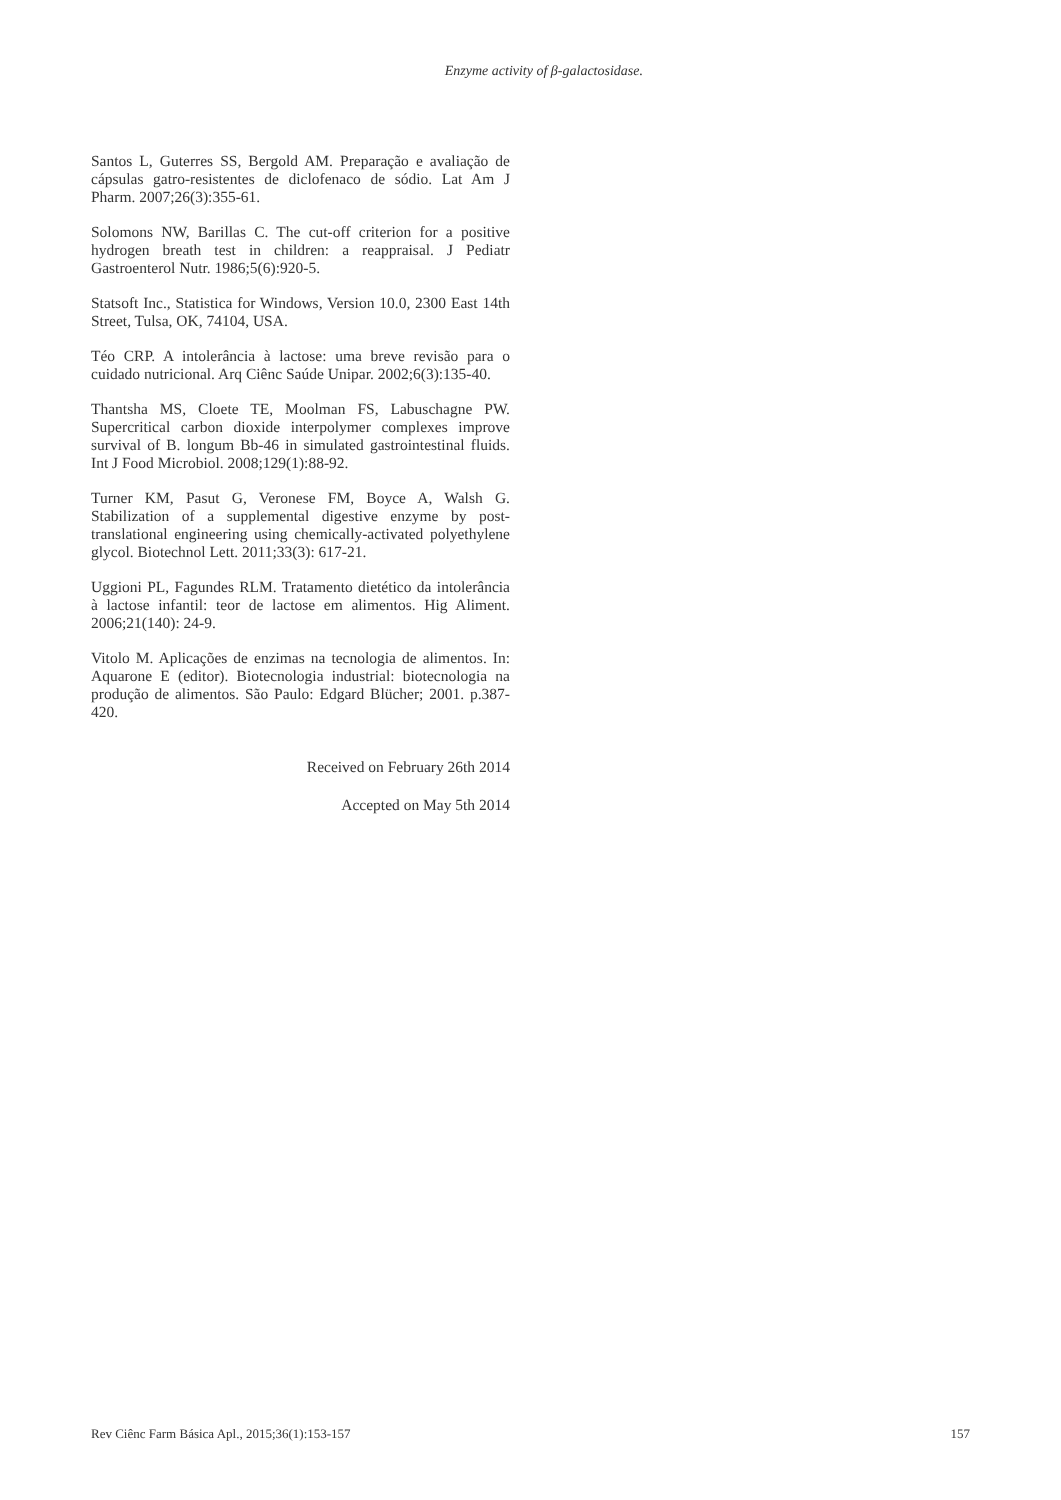Enzyme activity of β-galactosidase.
Santos L, Guterres SS, Bergold AM. Preparação e avaliação de cápsulas gatro-resistentes de diclofenaco de sódio. Lat Am J Pharm. 2007;26(3):355-61.
Solomons NW, Barillas C. The cut-off criterion for a positive hydrogen breath test in children: a reappraisal. J Pediatr Gastroenterol Nutr. 1986;5(6):920-5.
Statsoft Inc., Statistica for Windows, Version 10.0, 2300 East 14th Street, Tulsa, OK, 74104, USA.
Téo CRP. A intolerância à lactose: uma breve revisão para o cuidado nutricional. Arq Ciênc Saúde Unipar. 2002;6(3):135-40.
Thantsha MS, Cloete TE, Moolman FS, Labuschagne PW. Supercritical carbon dioxide interpolymer complexes improve survival of B. longum Bb-46 in simulated gastrointestinal fluids. Int J Food Microbiol. 2008;129(1):88-92.
Turner KM, Pasut G, Veronese FM, Boyce A, Walsh G. Stabilization of a supplemental digestive enzyme by post-translational engineering using chemically-activated polyethylene glycol. Biotechnol Lett. 2011;33(3): 617-21.
Uggioni PL, Fagundes RLM. Tratamento dietético da intolerância à lactose infantil: teor de lactose em alimentos. Hig Aliment. 2006;21(140): 24-9.
Vitolo M. Aplicações de enzimas na tecnologia de alimentos. In: Aquarone E (editor). Biotecnologia industrial: biotecnologia na produção de alimentos. São Paulo: Edgard Blücher; 2001. p.387-420.
Received on February 26th 2014
Accepted on May 5th 2014
Rev Ciênc Farm Básica Apl., 2015;36(1):153-157 157